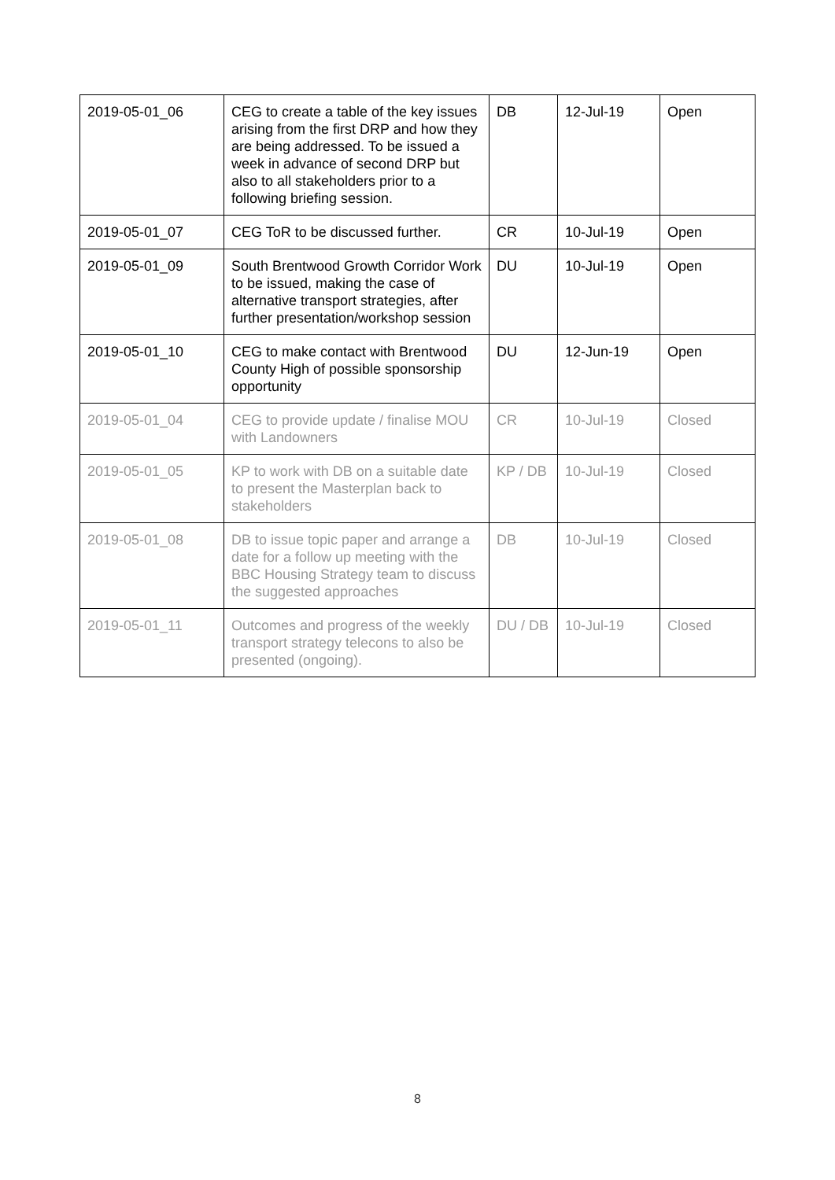| 2019-05-01_06 | CEG to create a table of the key issues arising from the first DRP and how they are being addressed. To be issued a week in advance of second DRP but also to all stakeholders prior to a following briefing session. | DB | 12-Jul-19 | Open |
| 2019-05-01_07 | CEG ToR to be discussed further. | CR | 10-Jul-19 | Open |
| 2019-05-01_09 | South Brentwood Growth Corridor Work to be issued, making the case of alternative transport strategies, after further presentation/workshop session | DU | 10-Jul-19 | Open |
| 2019-05-01_10 | CEG to make contact with Brentwood County High of possible sponsorship opportunity | DU | 12-Jun-19 | Open |
| 2019-05-01_04 | CEG to provide update / finalise MOU with Landowners | CR | 10-Jul-19 | Closed |
| 2019-05-01_05 | KP to work with DB on a suitable date to present the Masterplan back to stakeholders | KP / DB | 10-Jul-19 | Closed |
| 2019-05-01_08 | DB to issue topic paper and arrange a date for a follow up meeting with the BBC Housing Strategy team to discuss the suggested approaches | DB | 10-Jul-19 | Closed |
| 2019-05-01_11 | Outcomes and progress of the weekly transport strategy telecons to also be presented (ongoing). | DU / DB | 10-Jul-19 | Closed |
8